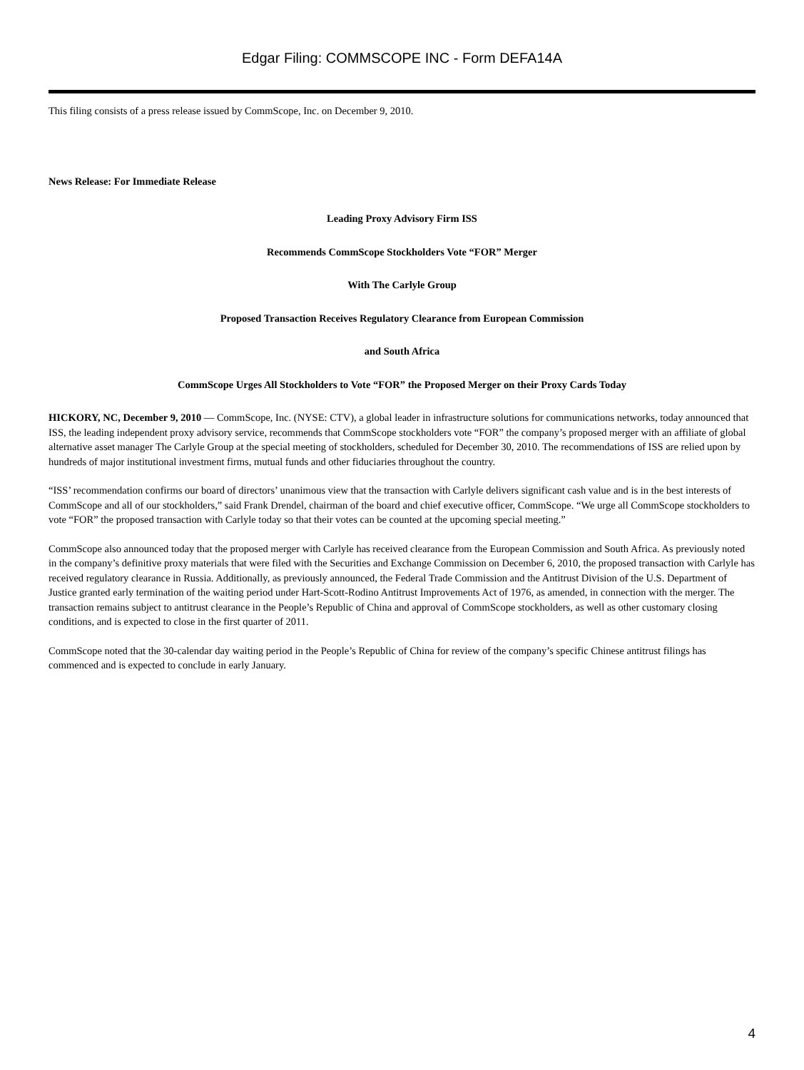Edgar Filing: COMMSCOPE INC - Form DEFA14A
This filing consists of a press release issued by CommScope, Inc. on December 9, 2010.
News Release: For Immediate Release
Leading Proxy Advisory Firm ISS
Recommends CommScope Stockholders Vote “FOR” Merger
With The Carlyle Group
Proposed Transaction Receives Regulatory Clearance from European Commission
and South Africa
CommScope Urges All Stockholders to Vote “FOR” the Proposed Merger on their Proxy Cards Today
HICKORY, NC, December 9, 2010 — CommScope, Inc. (NYSE: CTV), a global leader in infrastructure solutions for communications networks, today announced that ISS, the leading independent proxy advisory service, recommends that CommScope stockholders vote “FOR” the company’s proposed merger with an affiliate of global alternative asset manager The Carlyle Group at the special meeting of stockholders, scheduled for December 30, 2010. The recommendations of ISS are relied upon by hundreds of major institutional investment firms, mutual funds and other fiduciaries throughout the country.
“ISS’ recommendation confirms our board of directors’ unanimous view that the transaction with Carlyle delivers significant cash value and is in the best interests of CommScope and all of our stockholders,” said Frank Drendel, chairman of the board and chief executive officer, CommScope. “We urge all CommScope stockholders to vote “FOR” the proposed transaction with Carlyle today so that their votes can be counted at the upcoming special meeting.”
CommScope also announced today that the proposed merger with Carlyle has received clearance from the European Commission and South Africa. As previously noted in the company’s definitive proxy materials that were filed with the Securities and Exchange Commission on December 6, 2010, the proposed transaction with Carlyle has received regulatory clearance in Russia. Additionally, as previously announced, the Federal Trade Commission and the Antitrust Division of the U.S. Department of Justice granted early termination of the waiting period under Hart-Scott-Rodino Antitrust Improvements Act of 1976, as amended, in connection with the merger. The transaction remains subject to antitrust clearance in the People’s Republic of China and approval of CommScope stockholders, as well as other customary closing conditions, and is expected to close in the first quarter of 2011.
CommScope noted that the 30-calendar day waiting period in the People’s Republic of China for review of the company’s specific Chinese antitrust filings has commenced and is expected to conclude in early January.
4